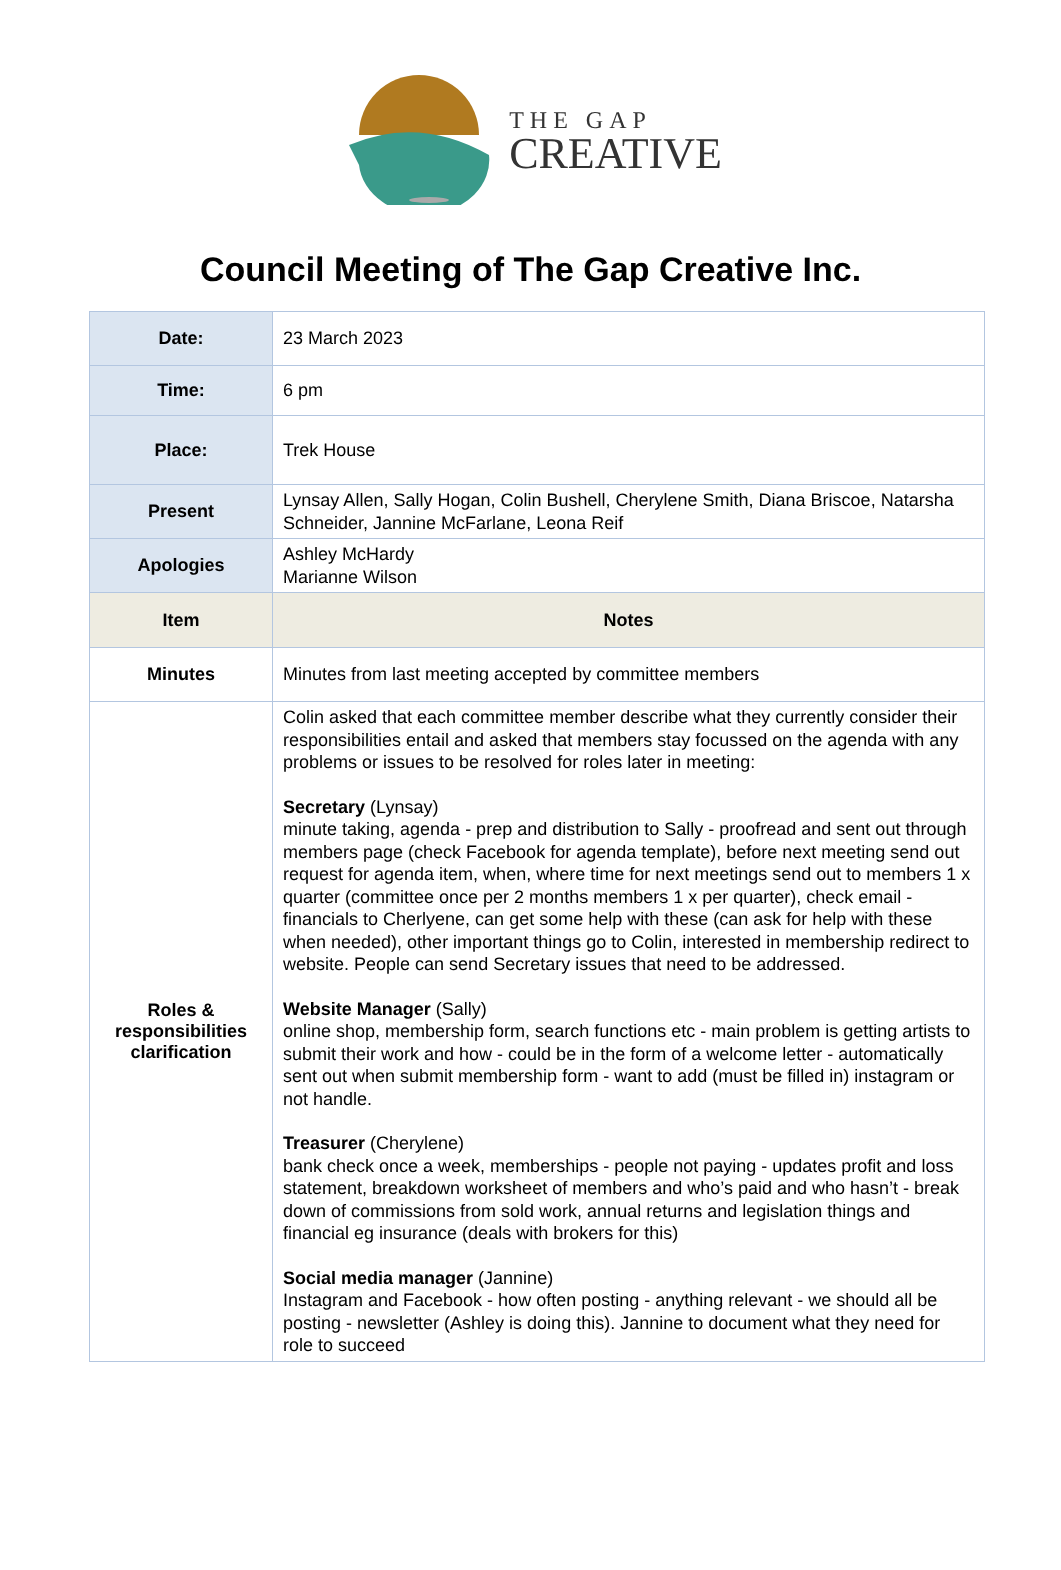THE GAP
CREATIVE
Council Meeting of The Gap Creative Inc.
| Date: | 23 March 2023 |
| Time: | 6 pm |
| Place: | Trek House |
| Present | Lynsay Allen, Sally Hogan, Colin Bushell, Cherylene Smith, Diana Briscoe, Natarsha Schneider, Jannine McFarlane, Leona Reif |
| Apologies | Ashley McHardy Marianne Wilson |
| Item | Notes |
| Minutes | Minutes from last meeting accepted by committee members |
| Roles & responsibilities clarification | Colin asked that each committee member describe what they currently consider their responsibilities entail and asked that members stay focussed on the agenda with any problems or issues to be resolved for roles later in meeting: Secretary (Lynsay) minute taking, agenda - prep and distribution to Sally - proofread and sent out through members page (check Facebook for agenda template), before next meeting send out request for agenda item, when, where time for next meetings send out to members 1 x quarter (committee once per 2 months members 1 x per quarter), check email - financials to Cherlyene, can get some help with these (can ask for help with these when needed), other important things go to Colin, interested in membership redirect to website. People can send Secretary issues that need to be addressed. Website Manager (Sally) online shop, membership form, search functions etc - main problem is getting artists to submit their work and how - could be in the form of a welcome letter - automatically sent out when submit membership form - want to add (must be filled in) instagram or not handle. Treasurer (Cherylene) bank check once a week, memberships - people not paying - updates profit and loss statement, breakdown worksheet of members and who’s paid and who hasn’t - break down of commissions from sold work, annual returns and legislation things and financial eg insurance (deals with brokers for this) Social media manager (Jannine) Instagram and Facebook - how often posting - anything relevant - we should all be posting - newsletter (Ashley is doing this). Jannine to document what they need for role to succeed |